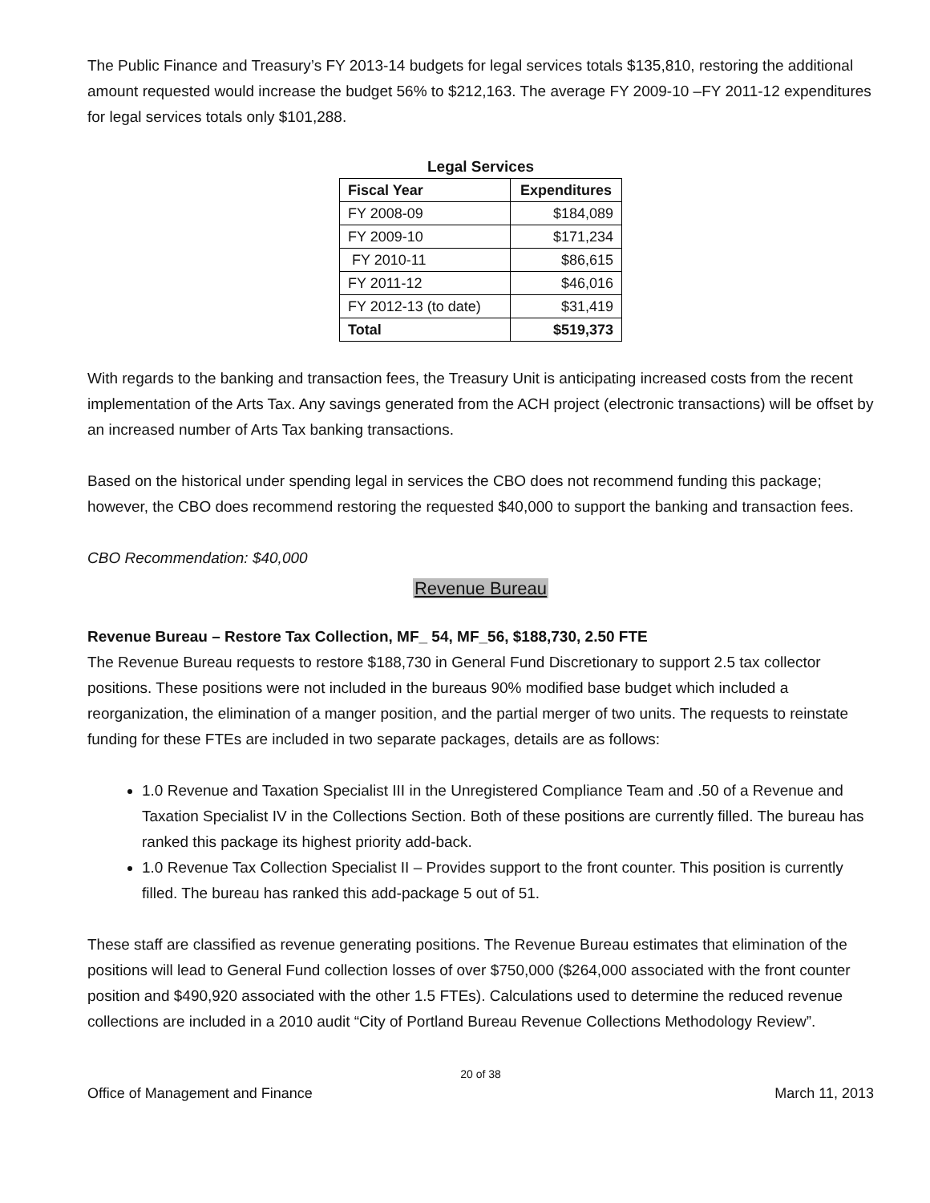The Public Finance and Treasury’s FY 2013-14 budgets for legal services totals $135,810, restoring the additional amount requested would increase the budget 56% to $212,163. The average FY 2009-10 –FY 2011-12 expenditures for legal services totals only $101,288.
Legal Services
| Fiscal Year | Expenditures |
| --- | --- |
| FY 2008-09 | $184,089 |
| FY 2009-10 | $171,234 |
| FY 2010-11 | $86,615 |
| FY 2011-12 | $46,016 |
| FY 2012-13 (to date) | $31,419 |
| Total | $519,373 |
With regards to the banking and transaction fees, the Treasury Unit is anticipating increased costs from the recent implementation of the Arts Tax. Any savings generated from the ACH project (electronic transactions) will be offset by an increased number of Arts Tax banking transactions.
Based on the historical under spending legal in services the CBO does not recommend funding this package; however, the CBO does recommend restoring the requested $40,000 to support the banking and transaction fees.
CBO Recommendation: $40,000
Revenue Bureau
Revenue Bureau – Restore Tax Collection, MF_ 54, MF_56, $188,730, 2.50 FTE
The Revenue Bureau requests to restore $188,730 in General Fund Discretionary to support 2.5 tax collector positions. These positions were not included in the bureaus 90% modified base budget which included a reorganization, the elimination of a manger position, and the partial merger of two units. The requests to reinstate funding for these FTEs are included in two separate packages, details are as follows:
1.0 Revenue and Taxation Specialist III in the Unregistered Compliance Team and .50 of a Revenue and Taxation Specialist IV in the Collections Section. Both of these positions are currently filled. The bureau has ranked this package its highest priority add-back.
1.0 Revenue Tax Collection Specialist II – Provides support to the front counter. This position is currently filled. The bureau has ranked this add-package 5 out of 51.
These staff are classified as revenue generating positions. The Revenue Bureau estimates that elimination of the positions will lead to General Fund collection losses of over $750,000 ($264,000 associated with the front counter position and $490,920 associated with the other 1.5 FTEs). Calculations used to determine the reduced revenue collections are included in a 2010 audit “City of Portland Bureau Revenue Collections Methodology Review”.
20 of 38
Office of Management and Finance March 11, 2013